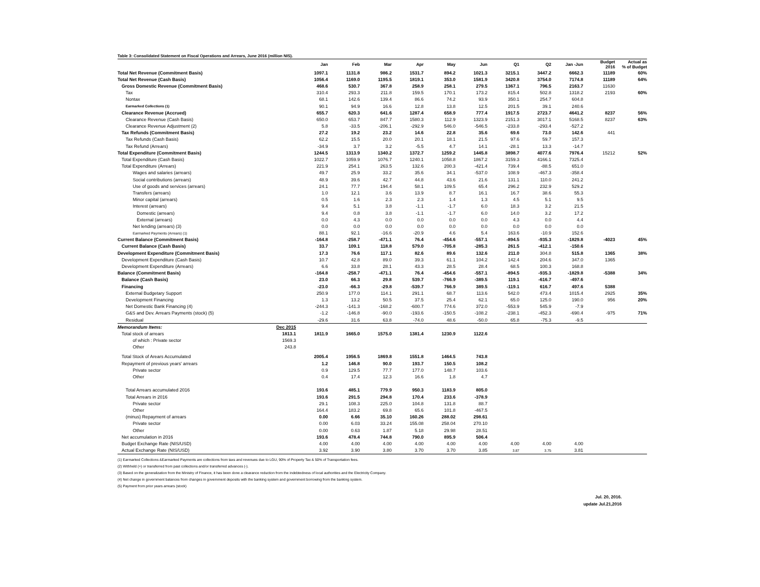Table 3: Consolidated Statement on Fiscal Operations and Arrears, June 2016 (million NIS).
| | | Jan | Feb | Mar | Apr | May | Jun | Q1 | Q2 | Jan -Jun | Budget 2016 | Actual as % of Budget |
| --- | --- | --- | --- | --- | --- | --- | --- | --- | --- | --- | --- | --- |
| Total Net Revenue (Commitment Basis) | | 1097.1 | 1131.8 | 986.2 | 1531.7 | 894.2 | 1021.3 | 3215.1 | 3447.2 | 6662.3 | 11189 | 60% |
| Total Net Revenue (Cash Basis) | | 1056.4 | 1169.0 | 1195.5 | 1819.1 | 353.0 | 1581.9 | 3420.8 | 3754.0 | 7174.8 | 11189 | 64% |
| Gross Domestic Revenue (Commitment Basis) | | 468.6 | 530.7 | 367.8 | 258.9 | 258.1 | 279.5 | 1367.1 | 796.5 | 2163.7 | 11630 | |
| Tax | | 310.4 | 293.3 | 211.8 | 159.5 | 170.1 | 173.2 | 815.4 | 502.8 | 1318.2 | 2193 | 60% |
| Nontax | | 68.1 | 142.6 | 139.4 | 86.6 | 74.2 | 93.9 | 350.1 | 254.7 | 604.8 | | |
| Earmarked Collections (1) | | 90.1 | 94.9 | 16.6 | 12.8 | 13.8 | 12.5 | 201.5 | 39.1 | 240.6 | | |
| Clearance Revenue (Accrued) | | 655.7 | 620.3 | 641.6 | 1287.4 | 658.9 | 777.4 | 1917.5 | 2723.7 | 4641.2 | 8237 | 56% |
| Clearance Revenue (Cash Basis) | | 650.0 | 653.7 | 847.7 | 1580.3 | 112.9 | 1323.9 | 2151.3 | 3017.1 | 5168.5 | 8237 | 63% |
| Clearance Revenue Adjustment (2) | | 5.8 | -33.5 | -206.1 | -292.9 | 546.0 | -546.5 | -233.8 | -293.4 | -527.2 | | |
| Tax Refunds (Commitment Basis) | | 27.2 | 19.2 | 23.2 | 14.6 | 22.8 | 35.6 | 69.6 | 73.0 | 142.6 | 441 | |
| Tax Refunds (Cash Basis) | | 62.2 | 15.5 | 20.0 | 20.1 | 18.1 | 21.5 | 97.6 | 59.7 | 157.3 | | |
| Tax Refund (Arrears) | | -34.9 | 3.7 | 3.2 | -5.5 | 4.7 | 14.1 | -28.1 | 13.3 | -14.7 | | |
| Total Expenditure (Commitment Basis) | | 1244.5 | 1313.9 | 1340.2 | 1372.7 | 1259.2 | 1445.8 | 3898.7 | 4077.6 | 7976.4 | 15212 | 52% |
| Total Expenditure (Cash Basis) | | 1022.7 | 1059.9 | 1076.7 | 1240.1 | 1058.8 | 1867.2 | 3159.3 | 4166.1 | 7325.4 | | |
| Total Expenditure (Arrears) | | 221.9 | 254.1 | 263.5 | 132.6 | 200.3 | -421.4 | 739.4 | -88.5 | 651.0 | | |
| Wages and salaries (arrears) | | 49.7 | 25.9 | 33.2 | 35.6 | 34.1 | -537.0 | 108.9 | -467.3 | -358.4 | | |
| Social contributions (arrears) | | 48.9 | 39.6 | 42.7 | 44.8 | 43.6 | 21.6 | 131.1 | 110.0 | 241.2 | | |
| Use of goods and services (arrears) | | 24.1 | 77.7 | 194.4 | 58.1 | 109.5 | 65.4 | 296.2 | 232.9 | 529.2 | | |
| Transfers (arrears) | | 1.0 | 12.1 | 3.6 | 13.9 | 8.7 | 16.1 | 16.7 | 38.6 | 55.3 | | |
| Minor capital (arrears) | | 0.5 | 1.6 | 2.3 | 2.3 | 1.4 | 1.3 | 4.5 | 5.1 | 9.5 | | |
| Interest (arrears) | | 9.4 | 5.1 | 3.8 | -1.1 | -1.7 | 6.0 | 18.3 | 3.2 | 21.5 | | |
| Domestic (arrears) | | 9.4 | 0.8 | 3.8 | -1.1 | -1.7 | 6.0 | 14.0 | 3.2 | 17.2 | | |
| External (arrears) | | 0.0 | 4.3 | 0.0 | 0.0 | 0.0 | 0.0 | 4.3 | 0.0 | 4.4 | | |
| Net lending (arrears) (3) | | 0.0 | 0.0 | 0.0 | 0.0 | 0.0 | 0.0 | 0.0 | 0.0 | 0.0 | | |
| Earmarked Payments (Arrears) (1) | | 88.1 | 92.1 | -16.6 | -20.9 | 4.6 | 5.4 | 163.6 | -10.9 | 152.6 | | |
| Current Balance (Commitment Basis) | | -164.8 | -258.7 | -471.1 | 76.4 | -454.6 | -557.1 | -894.5 | -935.3 | -1829.8 | -4023 | 45% |
| Current Balance (Cash Basis) | | 33.7 | 109.1 | 118.8 | 579.0 | -705.8 | -285.3 | 261.5 | -412.1 | -150.6 | | |
| Development Expenditure (Commitment Basis) | | 17.3 | 76.6 | 117.1 | 82.6 | 89.6 | 132.6 | 211.0 | 304.8 | 515.8 | 1365 | 38% |
| Development Expenditure (Cash Basis) | | 10.7 | 42.8 | 89.0 | 39.3 | 61.1 | 104.2 | 142.4 | 204.6 | 347.0 | 1365 | |
| Development Expenditure (Arrears) | | 6.6 | 33.8 | 28.1 | 43.3 | 28.5 | 28.4 | 68.5 | 100.3 | 168.8 | | |
| Balance (Commitment Basis) | | -164.8 | -258.7 | -471.1 | 76.4 | -454.6 | -557.1 | -894.5 | -935.3 | -1829.8 | -5388 | 34% |
| Balance (Cash Basis) | | 23.0 | 66.3 | 29.8 | 539.7 | -766.9 | -389.5 | 119.1 | -616.7 | -497.6 | | |
| Financing | | -23.0 | -66.3 | -29.8 | -539.7 | 766.9 | 389.5 | -119.1 | 616.7 | 497.6 | 5388 | |
| External Budgetary Support | | 250.9 | 177.0 | 114.1 | 291.1 | 68.7 | 113.6 | 542.0 | 473.4 | 1015.4 | 2925 | 35% |
| Development Financing | | 1.3 | 13.2 | 50.5 | 37.5 | 25.4 | 62.1 | 65.0 | 125.0 | 190.0 | 956 | 20% |
| Net Domestic Bank Financing (4) | | -244.3 | -141.3 | -168.2 | -600.7 | 774.6 | 372.0 | -553.9 | 545.9 | -7.9 | | |
| G&S and Dev. Arrears Payments (stock) (5) | | -1.2 | -146.8 | -90.0 | -193.6 | -150.5 | -108.2 | -238.1 | -452.3 | -690.4 | -975 | 71% |
| Residual | | -29.6 | 31.6 | 63.8 | -74.0 | 48.6 | -50.0 | 65.8 | -75.3 | -9.5 | | |
| Memorandum Items: | Dec 2015 | | | | | | | | | | | |
| Total stock of arrears | 1813.1 | 1811.9 | 1665.0 | 1575.0 | 1381.4 | 1230.9 | 1122.6 | | | | | |
| of which : Private sector | 1569.3 | | | | | | | | | | | |
| Other | 243.8 | | | | | | | | | | | |
| Total Stock of Arears Accumulated | | 2005.4 | 1956.5 | 1869.8 | 1551.8 | 1464.5 | 743.8 | | | | | |
| Repayment of previous years' arrears | | 1.2 | 146.8 | 90.0 | 193.7 | 150.5 | 108.2 | | | | | |
| Private sector | | 0.9 | 129.5 | 77.7 | 177.0 | 148.7 | 103.6 | | | | | |
| Other | | 0.4 | 17.4 | 12.3 | 16.6 | 1.8 | 4.7 | | | | | |
| Total Arrears accumulated 2016 | | 193.6 | 485.1 | 779.9 | 950.3 | 1183.9 | 805.0 | | | | | |
| Total Arrears in 2016 | | 193.6 | 291.5 | 294.8 | 170.4 | 233.6 | -378.9 | | | | | |
| Private sector | | 29.1 | 108.3 | 225.0 | 104.8 | 131.8 | 88.7 | | | | | |
| Other | | 164.4 | 183.2 | 69.8 | 65.6 | 101.8 | -467.5 | | | | | |
| (minus) Repayment of arrears | | 0.00 | 6.66 | 35.10 | 160.26 | 288.02 | 298.61 | | | | | |
| Private sector | | 0.00 | 6.03 | 33.24 | 155.08 | 258.04 | 270.10 | | | | | |
| Other | | 0.00 | 0.63 | 1.87 | 5.18 | 29.98 | 28.51 | | | | | |
| Net accumulation in 2016 | | 193.6 | 478.4 | 744.8 | 790.0 | 895.9 | 506.4 | | | | | |
| Budget Exchange Rate (NIS/USD) | | 4.00 | 4.00 | 4.00 | 4.00 | 4.00 | 4.00 | 4.00 | 4.00 | 4.00 | | |
| Actual Exchange Rate (NIS/USD) | | 3.92 | 3.90 | 3.80 | 3.70 | 3.70 | 3.85 | 3.87 | 3.75 | 3.81 | | |
(1) Earmarked Collections &Earmarked Payments are collections from taxs and revenues due to LGU, 90% of Property Tax & 50% of Transportation fees.
(2) Withheld (+) or transferred from past collections and/or transferred advances (-).
(3) Based on the generalization from the Ministry of Finance, it has been done a clearance reduction from the indebtedness of local authorities and the Electricity Company.
(4) Net change in government balances from changes in government deposits with the banking system and government borrowing from the banking system.
(5) Payment from prior years arrears (stock)
Jul. 20, 2016.
update Jul.21,2016